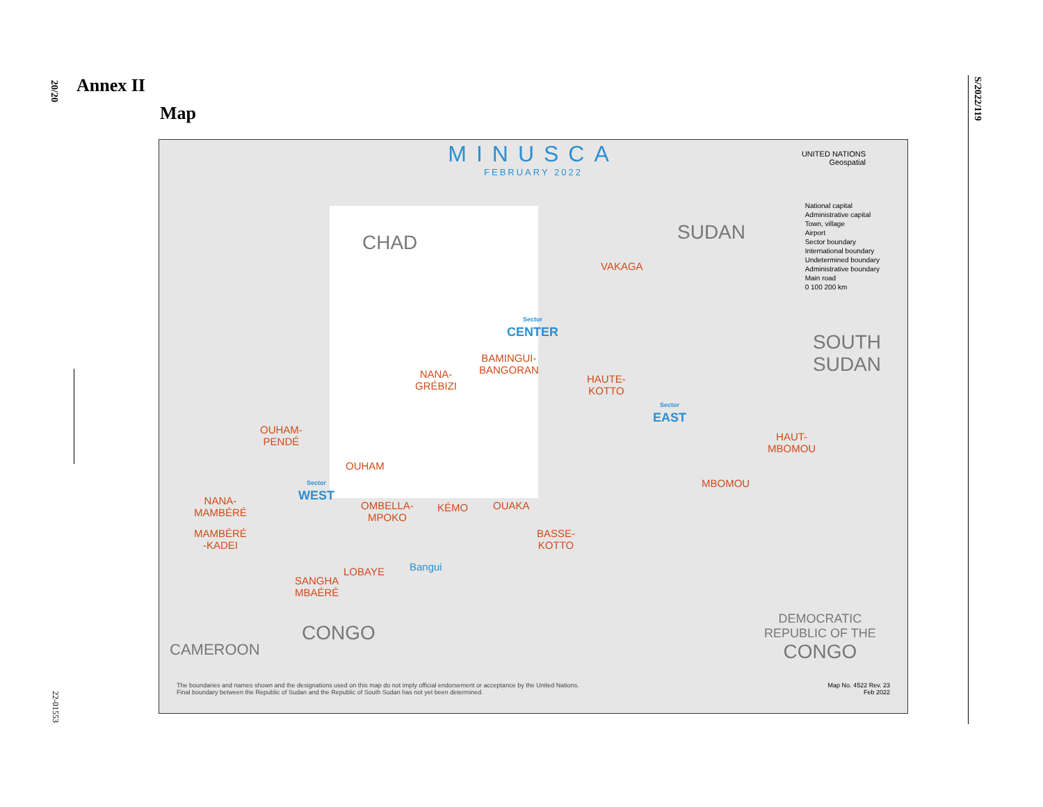20/20
S/2022/119
22-01553
Annex II
Map
MINUSCA
FEBRUARY 2022
UNITED NATIONS
Geospatial
CHAD SUDAN
SOUTH
SUDAN
CONGO
CAMEROON
DEMOCRATIC
REPUBLIC OF THE
CONGO
VAKAGA
BAMINGUI-
BANGORAN
HAUTE-
KOTTO
NANA-
GRÉBIZI
OUHAM-
PENDÉ
OUHAM
NANA-
MAMBÉRÉ
OMBELLA-
MPOKO
KÉMO OUAKA
MAMBÉRÉ
-KADEI
LOBAYE
SANGHA
MBAÉRÉ
BASSE-
KOTTO
MBOMOU
HAUT-
MBOMOU
Sector
CENTER
Sector
EAST
Sector
WEST
Bangui
National capital
Administrative capital
Town, village
Airport
Sector boundary
International boundary
Undetermined boundary
Administrative boundary
Main road
0 100 200 km
The boundaries and names shown and the designations used on this map do not imply official endorsement or acceptance by the United Nations.
Final boundary between the Republic of Sudan and the Republic of South Sudan has not yet been determined.
Map No. 4522 Rev. 23
Feb 2022